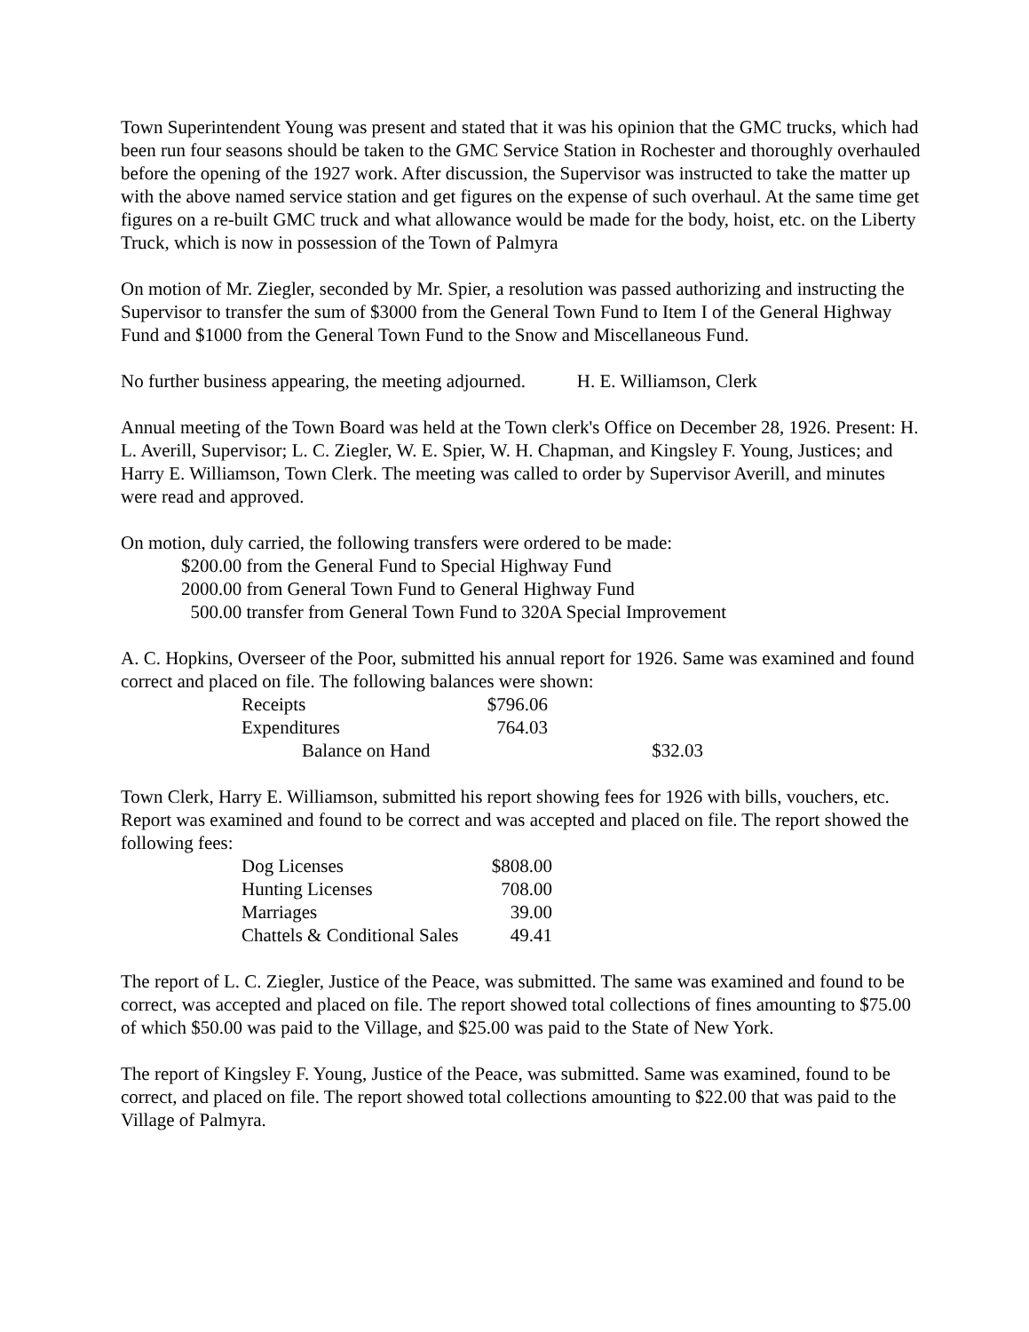Town Superintendent Young was present and stated that it was his opinion that the GMC trucks, which had been run four seasons should be taken to the GMC Service Station in Rochester and thoroughly overhauled before the opening of the 1927 work. After discussion, the Supervisor was instructed to take the matter up with the above named service station and get figures on the expense of such overhaul. At the same time get figures on a re-built GMC truck and what allowance would be made for the body, hoist, etc. on the Liberty Truck, which is now in possession of the Town of Palmyra
On motion of Mr. Ziegler, seconded by Mr. Spier, a resolution was passed authorizing and instructing the Supervisor to transfer the sum of $3000 from the General Town Fund to Item I of the General Highway Fund and $1000 from the General Town Fund to the Snow and Miscellaneous Fund.
No further business appearing, the meeting adjourned. H. E. Williamson, Clerk
Annual meeting of the Town Board was held at the Town clerk's Office on December 28, 1926. Present: H. L. Averill, Supervisor; L. C. Ziegler, W. E. Spier, W. H. Chapman, and Kingsley F. Young, Justices; and Harry E. Williamson, Town Clerk. The meeting was called to order by Supervisor Averill, and minutes were read and approved.
On motion, duly carried, the following transfers were ordered to be made:
$200.00 from the General Fund to Special Highway Fund
2000.00 from General Town Fund to General Highway Fund
500.00 transfer from General Town Fund to 320A Special Improvement
A. C. Hopkins, Overseer of the Poor, submitted his annual report for 1926. Same was examined and found correct and placed on file. The following balances were shown:
| Receipts | $796.06 | |
| Expenditures | 764.03 | |
| Balance on Hand | | $32.03 |
Town Clerk, Harry E. Williamson, submitted his report showing fees for 1926 with bills, vouchers, etc. Report was examined and found to be correct and was accepted and placed on file. The report showed the following fees:
| Dog Licenses | $808.00 |
| Hunting Licenses | 708.00 |
| Marriages | 39.00 |
| Chattels & Conditional Sales | 49.41 |
The report of L. C. Ziegler, Justice of the Peace, was submitted. The same was examined and found to be correct, was accepted and placed on file. The report showed total collections of fines amounting to $75.00 of which $50.00 was paid to the Village, and $25.00 was paid to the State of New York.
The report of Kingsley F. Young, Justice of the Peace, was submitted. Same was examined, found to be correct, and placed on file. The report showed total collections amounting to $22.00 that was paid to the Village of Palmyra.